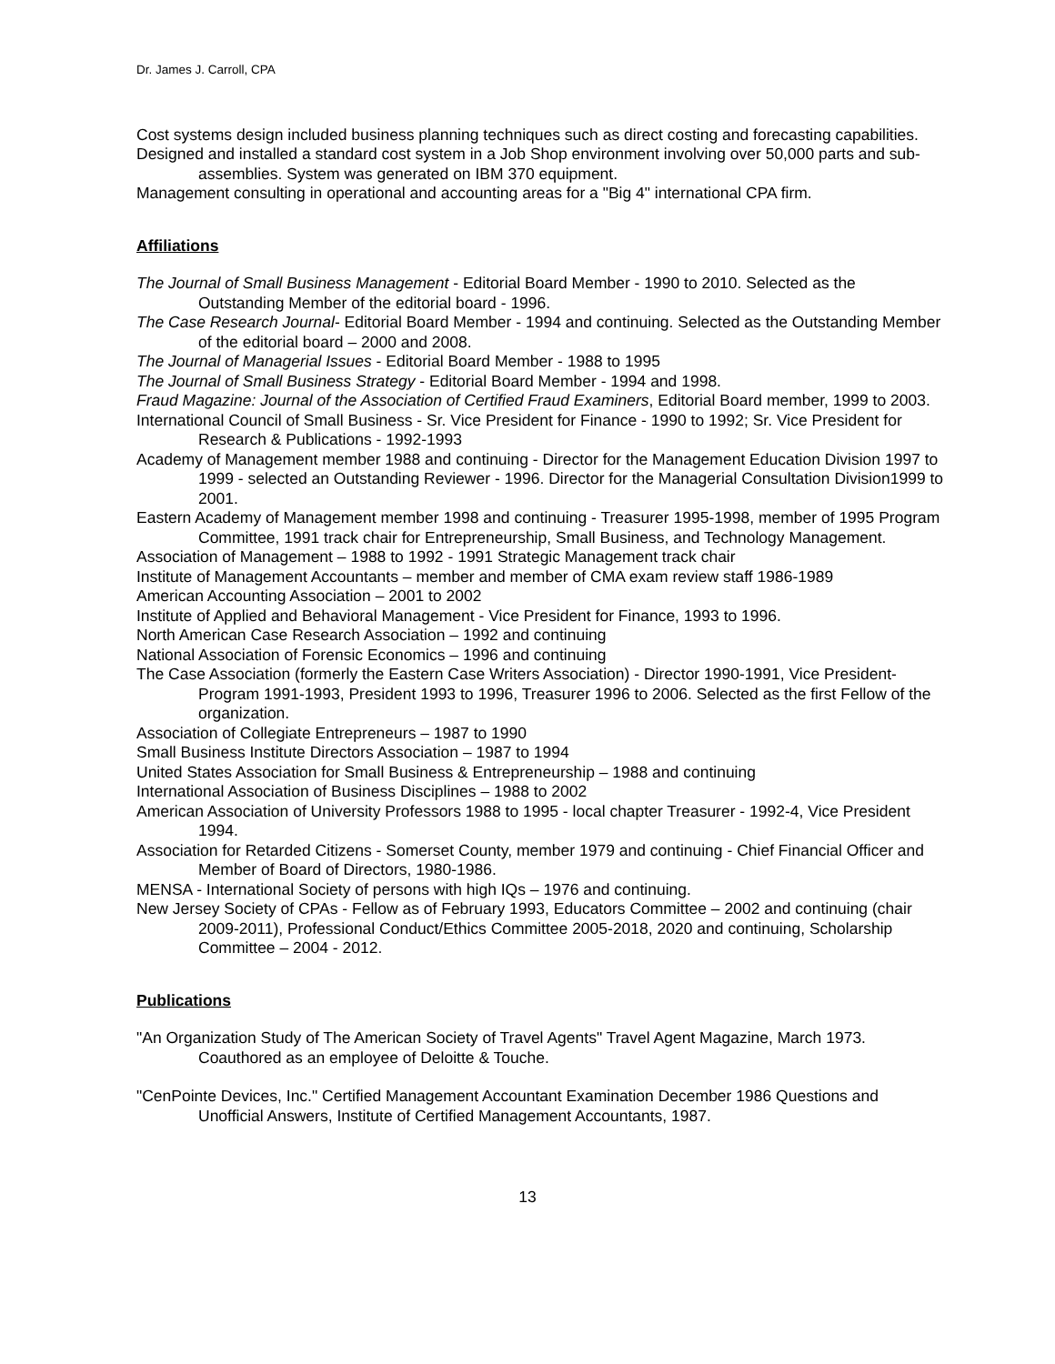Dr. James J. Carroll, CPA
Cost systems design included business planning techniques such as direct costing and forecasting capabilities.
Designed and installed a standard cost system in a Job Shop environment involving over 50,000 parts and sub-assemblies. System was generated on IBM 370 equipment.
Management consulting in operational and accounting areas for a "Big 4" international CPA firm.
Affiliations
The Journal of Small Business Management - Editorial Board Member - 1990 to 2010. Selected as the Outstanding Member of the editorial board - 1996.
The Case Research Journal- Editorial Board Member - 1994 and continuing. Selected as the Outstanding Member of the editorial board – 2000 and 2008.
The Journal of Managerial Issues - Editorial Board Member - 1988 to 1995
The Journal of Small Business Strategy - Editorial Board Member - 1994 and 1998.
Fraud Magazine: Journal of the Association of Certified Fraud Examiners, Editorial Board member, 1999 to 2003.
International Council of Small Business - Sr. Vice President for Finance - 1990 to 1992; Sr. Vice President for Research & Publications - 1992-1993
Academy of Management member 1988 and continuing - Director for the Management Education Division 1997 to 1999 - selected an Outstanding Reviewer - 1996. Director for the Managerial Consultation Division1999 to 2001.
Eastern Academy of Management member 1998 and continuing - Treasurer 1995-1998, member of 1995 Program Committee, 1991 track chair for Entrepreneurship, Small Business, and Technology Management.
Association of Management – 1988 to 1992 - 1991 Strategic Management track chair
Institute of Management Accountants – member and member of CMA exam review staff 1986-1989
American Accounting Association – 2001 to 2002
Institute of Applied and Behavioral Management - Vice President for Finance, 1993 to 1996.
North American Case Research Association – 1992 and continuing
National Association of Forensic Economics – 1996 and continuing
The Case Association (formerly the Eastern Case Writers Association) - Director 1990-1991, Vice President-Program 1991-1993, President 1993 to 1996, Treasurer 1996 to 2006. Selected as the first Fellow of the organization.
Association of Collegiate Entrepreneurs – 1987 to 1990
Small Business Institute Directors Association – 1987 to 1994
United States Association for Small Business & Entrepreneurship – 1988 and continuing
International Association of Business Disciplines – 1988 to 2002
American Association of University Professors 1988 to 1995 - local chapter Treasurer - 1992-4, Vice President 1994.
Association for Retarded Citizens - Somerset County, member 1979 and continuing - Chief Financial Officer and Member of Board of Directors, 1980-1986.
MENSA - International Society of persons with high IQs – 1976 and continuing.
New Jersey Society of CPAs - Fellow as of February 1993, Educators Committee – 2002 and continuing (chair 2009-2011), Professional Conduct/Ethics Committee 2005-2018, 2020 and continuing, Scholarship Committee – 2004 - 2012.
Publications
"An Organization Study of The American Society of Travel Agents" Travel Agent Magazine, March 1973. Coauthored as an employee of Deloitte & Touche.
"CenPointe Devices, Inc." Certified Management Accountant Examination December 1986 Questions and Unofficial Answers, Institute of Certified Management Accountants, 1987.
13